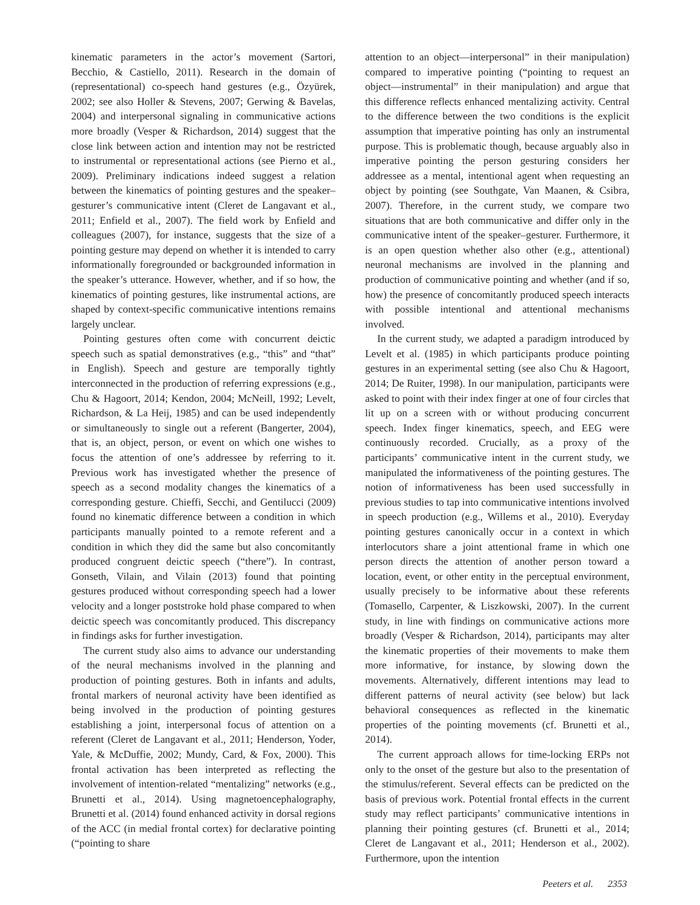kinematic parameters in the actor’s movement (Sartori, Becchio, & Castiello, 2011). Research in the domain of (representational) co-speech hand gestures (e.g., Özyürek, 2002; see also Holler & Stevens, 2007; Gerwing & Bavelas, 2004) and interpersonal signaling in communicative actions more broadly (Vesper & Richardson, 2014) suggest that the close link between action and intention may not be restricted to instrumental or representational actions (see Pierno et al., 2009). Preliminary indications indeed suggest a relation between the kinematics of pointing gestures and the speaker–gesturer’s communicative intent (Cleret de Langavant et al., 2011; Enfield et al., 2007). The field work by Enfield and colleagues (2007), for instance, suggests that the size of a pointing gesture may depend on whether it is intended to carry informationally foregrounded or backgrounded information in the speaker’s utterance. However, whether, and if so how, the kinematics of pointing gestures, like instrumental actions, are shaped by context-specific communicative intentions remains largely unclear.
Pointing gestures often come with concurrent deictic speech such as spatial demonstratives (e.g., “this” and “that” in English). Speech and gesture are temporally tightly interconnected in the production of referring expressions (e.g., Chu & Hagoort, 2014; Kendon, 2004; McNeill, 1992; Levelt, Richardson, & La Heij, 1985) and can be used independently or simultaneously to single out a referent (Bangerter, 2004), that is, an object, person, or event on which one wishes to focus the attention of one’s addressee by referring to it. Previous work has investigated whether the presence of speech as a second modality changes the kinematics of a corresponding gesture. Chieffi, Secchi, and Gentilucci (2009) found no kinematic difference between a condition in which participants manually pointed to a remote referent and a condition in which they did the same but also concomitantly produced congruent deictic speech (“there”). In contrast, Gonseth, Vilain, and Vilain (2013) found that pointing gestures produced without corresponding speech had a lower velocity and a longer poststroke hold phase compared to when deictic speech was concomitantly produced. This discrepancy in findings asks for further investigation.
The current study also aims to advance our understanding of the neural mechanisms involved in the planning and production of pointing gestures. Both in infants and adults, frontal markers of neuronal activity have been identified as being involved in the production of pointing gestures establishing a joint, interpersonal focus of attention on a referent (Cleret de Langavant et al., 2011; Henderson, Yoder, Yale, & McDuffie, 2002; Mundy, Card, & Fox, 2000). This frontal activation has been interpreted as reflecting the involvement of intention-related “mentalizing” networks (e.g., Brunetti et al., 2014). Using magnetoencephalography, Brunetti et al. (2014) found enhanced activity in dorsal regions of the ACC (in medial frontal cortex) for declarative pointing (“pointing to share
attention to an object—interpersonal” in their manipulation) compared to imperative pointing (“pointing to request an object—instrumental” in their manipulation) and argue that this difference reflects enhanced mentalizing activity. Central to the difference between the two conditions is the explicit assumption that imperative pointing has only an instrumental purpose. This is problematic though, because arguably also in imperative pointing the person gesturing considers her addressee as a mental, intentional agent when requesting an object by pointing (see Southgate, Van Maanen, & Csibra, 2007). Therefore, in the current study, we compare two situations that are both communicative and differ only in the communicative intent of the speaker–gesturer. Furthermore, it is an open question whether also other (e.g., attentional) neuronal mechanisms are involved in the planning and production of communicative pointing and whether (and if so, how) the presence of concomitantly produced speech interacts with possible intentional and attentional mechanisms involved.
In the current study, we adapted a paradigm introduced by Levelt et al. (1985) in which participants produce pointing gestures in an experimental setting (see also Chu & Hagoort, 2014; De Ruiter, 1998). In our manipulation, participants were asked to point with their index finger at one of four circles that lit up on a screen with or without producing concurrent speech. Index finger kinematics, speech, and EEG were continuously recorded. Crucially, as a proxy of the participants’ communicative intent in the current study, we manipulated the informativeness of the pointing gestures. The notion of informativeness has been used successfully in previous studies to tap into communicative intentions involved in speech production (e.g., Willems et al., 2010). Everyday pointing gestures canonically occur in a context in which interlocutors share a joint attentional frame in which one person directs the attention of another person toward a location, event, or other entity in the perceptual environment, usually precisely to be informative about these referents (Tomasello, Carpenter, & Liszkowski, 2007). In the current study, in line with findings on communicative actions more broadly (Vesper & Richardson, 2014), participants may alter the kinematic properties of their movements to make them more informative, for instance, by slowing down the movements. Alternatively, different intentions may lead to different patterns of neural activity (see below) but lack behavioral consequences as reflected in the kinematic properties of the pointing movements (cf. Brunetti et al., 2014).
The current approach allows for time-locking ERPs not only to the onset of the gesture but also to the presentation of the stimulus/referent. Several effects can be predicted on the basis of previous work. Potential frontal effects in the current study may reflect participants’ communicative intentions in planning their pointing gestures (cf. Brunetti et al., 2014; Cleret de Langavant et al., 2011; Henderson et al., 2002). Furthermore, upon the intention
Peeters et al. 2353